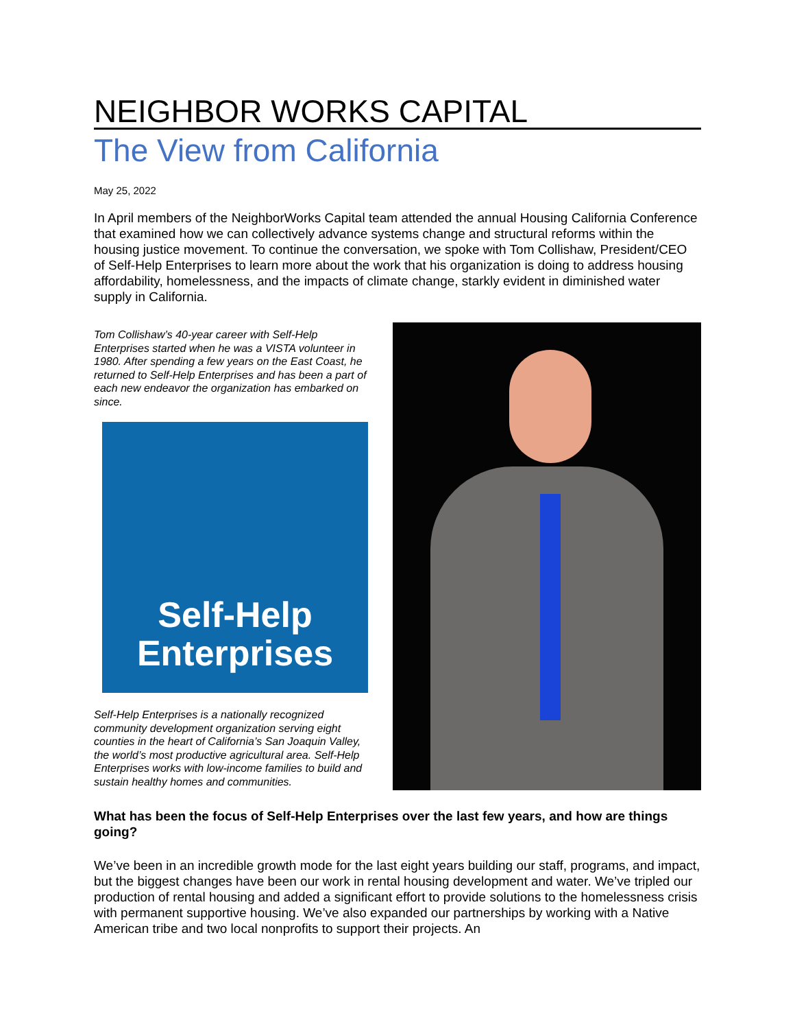NEIGHBOR WORKS CAPITAL
The View from California
May 25, 2022
In April members of the NeighborWorks Capital team attended the annual Housing California Conference that examined how we can collectively advance systems change and structural reforms within the housing justice movement. To continue the conversation, we spoke with Tom Collishaw, President/CEO of Self-Help Enterprises to learn more about the work that his organization is doing to address housing affordability, homelessness, and the impacts of climate change, starkly evident in diminished water supply in California.
Tom Collishaw’s 40-year career with Self-Help Enterprises started when he was a VISTA volunteer in 1980. After spending a few years on the East Coast, he returned to Self-Help Enterprises and has been a part of each new endeavor the organization has embarked on since.
Self-Help
Enterprises
Self-Help Enterprises is a nationally recognized community development organization serving eight counties in the heart of California’s San Joaquin Valley, the world’s most productive agricultural area. Self-Help Enterprises works with low-income families to build and sustain healthy homes and communities.
What has been the focus of Self-Help Enterprises over the last few years, and how are things going?
We’ve been in an incredible growth mode for the last eight years building our staff, programs, and impact, but the biggest changes have been our work in rental housing development and water. We’ve tripled our production of rental housing and added a significant effort to provide solutions to the homelessness crisis with permanent supportive housing. We’ve also expanded our partnerships by working with a Native American tribe and two local nonprofits to support their projects. An